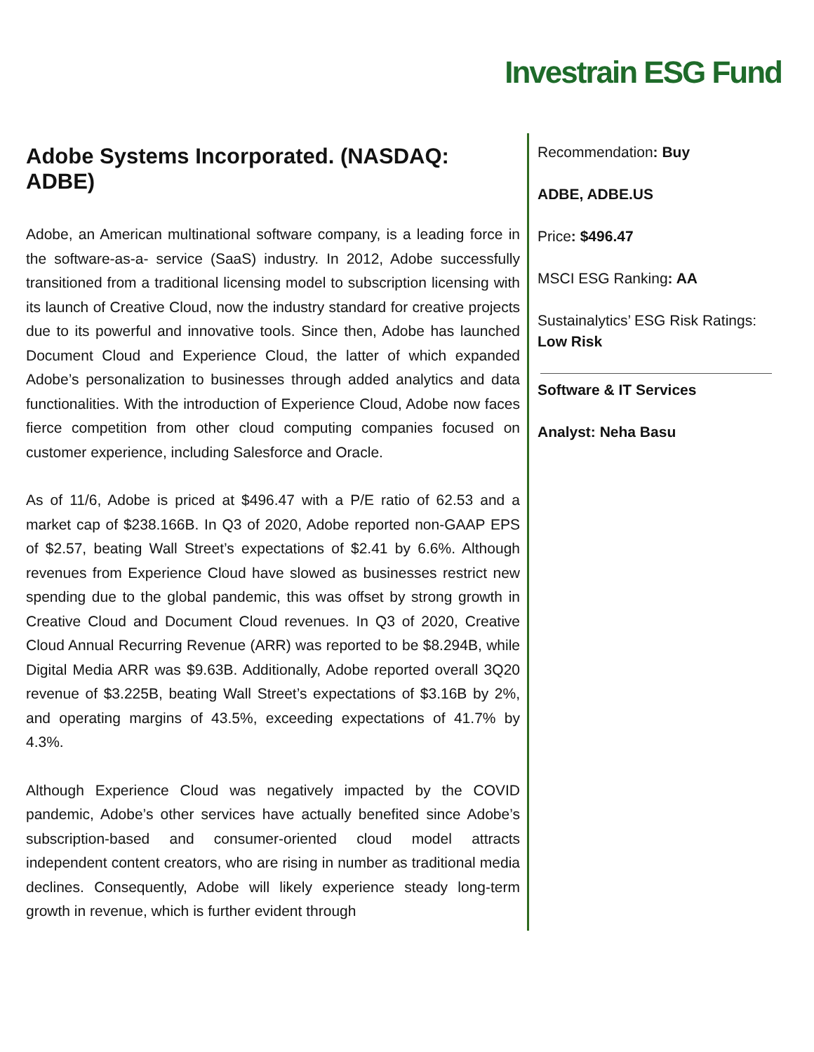Investrain ESG Fund
Adobe Systems Incorporated. (NASDAQ: ADBE)
Adobe, an American multinational software company, is a leading force in the software-as-a- service (SaaS) industry. In 2012, Adobe successfully transitioned from a traditional licensing model to subscription licensing with its launch of Creative Cloud, now the industry standard for creative projects due to its powerful and innovative tools. Since then, Adobe has launched Document Cloud and Experience Cloud, the latter of which expanded Adobe’s personalization to businesses through added analytics and data functionalities. With the introduction of Experience Cloud, Adobe now faces fierce competition from other cloud computing companies focused on customer experience, including Salesforce and Oracle.
As of 11/6, Adobe is priced at $496.47 with a P/E ratio of 62.53 and a market cap of $238.166B. In Q3 of 2020, Adobe reported non-GAAP EPS of $2.57, beating Wall Street’s expectations of $2.41 by 6.6%. Although revenues from Experience Cloud have slowed as businesses restrict new spending due to the global pandemic, this was offset by strong growth in Creative Cloud and Document Cloud revenues. In Q3 of 2020, Creative Cloud Annual Recurring Revenue (ARR) was reported to be $8.294B, while Digital Media ARR was $9.63B. Additionally, Adobe reported overall 3Q20 revenue of $3.225B, beating Wall Street’s expectations of $3.16B by 2%, and operating margins of 43.5%, exceeding expectations of 41.7% by 4.3%.
Although Experience Cloud was negatively impacted by the COVID pandemic, Adobe’s other services have actually benefited since Adobe’s subscription-based and consumer-oriented cloud model attracts independent content creators, who are rising in number as traditional media declines. Consequently, Adobe will likely experience steady long-term growth in revenue, which is further evident through
Recommendation: Buy
ADBE, ADBE.US
Price: $496.47
MSCI ESG Ranking: AA
Sustainalytics’ ESG Risk Ratings: Low Risk
Software & IT Services
Analyst: Neha Basu